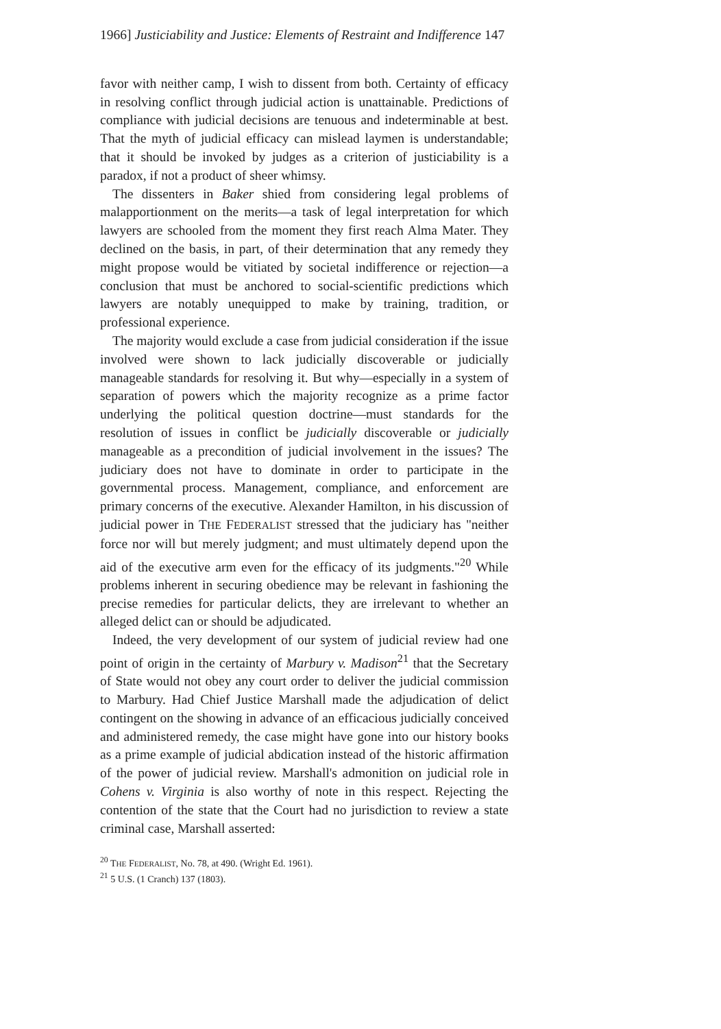1966] Justiciability and Justice: Elements of Restraint and Indifference 147
favor with neither camp, I wish to dissent from both. Certainty of efficacy in resolving conflict through judicial action is unattainable. Predictions of compliance with judicial decisions are tenuous and indeterminable at best. That the myth of judicial efficacy can mislead laymen is understandable; that it should be invoked by judges as a criterion of justiciability is a paradox, if not a product of sheer whimsy.
The dissenters in Baker shied from considering legal problems of malapportionment on the merits—a task of legal interpretation for which lawyers are schooled from the moment they first reach Alma Mater. They declined on the basis, in part, of their determination that any remedy they might propose would be vitiated by societal indifference or rejection—a conclusion that must be anchored to social-scientific predictions which lawyers are notably unequipped to make by training, tradition, or professional experience.
The majority would exclude a case from judicial consideration if the issue involved were shown to lack judicially discoverable or judicially manageable standards for resolving it. But why—especially in a system of separation of powers which the majority recognize as a prime factor underlying the political question doctrine—must standards for the resolution of issues in conflict be judicially discoverable or judicially manageable as a precondition of judicial involvement in the issues? The judiciary does not have to dominate in order to participate in the governmental process. Management, compliance, and enforcement are primary concerns of the executive. Alexander Hamilton, in his discussion of judicial power in THE FEDERALIST stressed that the judiciary has "neither force nor will but merely judgment; and must ultimately depend upon the aid of the executive arm even for the efficacy of its judgments."<sup>20</sup> While problems inherent in securing obedience may be relevant in fashioning the precise remedies for particular delicts, they are irrelevant to whether an alleged delict can or should be adjudicated.
Indeed, the very development of our system of judicial review had one point of origin in the certainty of Marbury v. Madison<sup>21</sup> that the Secretary of State would not obey any court order to deliver the judicial commission to Marbury. Had Chief Justice Marshall made the adjudication of delict contingent on the showing in advance of an efficacious judicially conceived and administered remedy, the case might have gone into our history books as a prime example of judicial abdication instead of the historic affirmation of the power of judicial review. Marshall's admonition on judicial role in Cohens v. Virginia is also worthy of note in this respect. Rejecting the contention of the state that the Court had no jurisdiction to review a state criminal case, Marshall asserted:
<sup>20</sup> THE FEDERALIST, No. 78, at 490. (Wright Ed. 1961).
<sup>21</sup> 5 U.S. (1 Cranch) 137 (1803).